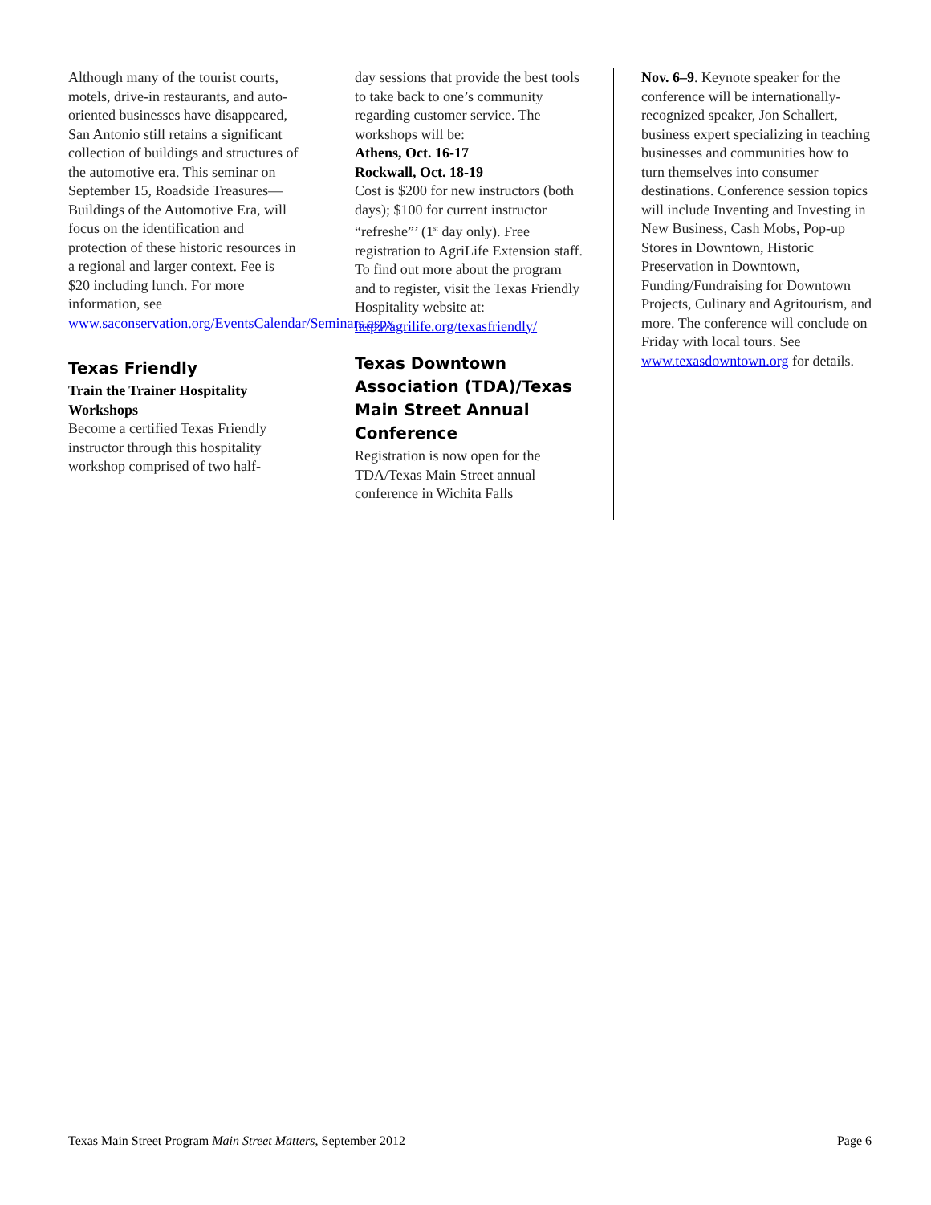Although many of the tourist courts, motels, drive-in restaurants, and auto-oriented businesses have disappeared, San Antonio still retains a significant collection of buildings and structures of the automotive era. This seminar on September 15, Roadside Treasures—Buildings of the Automotive Era, will focus on the identification and protection of these historic resources in a regional and larger context. Fee is $20 including lunch. For more information, see www.saconservation.org/EventsCalendar/Seminars.aspx
Texas Friendly
Train the Trainer Hospitality Workshops
Become a certified Texas Friendly instructor through this hospitality workshop comprised of two half-
day sessions that provide the best tools to take back to one’s community regarding customer service. The workshops will be:
Athens, Oct. 16-17
Rockwall, Oct. 18-19
Cost is $200 for new instructors (both days); $100 for current instructor “refreshe”’ (1<sup>st</sup> day only). Free registration to AgriLife Extension staff. To find out more about the program and to register, visit the Texas Friendly Hospitality website at:
http://agrilife.org/texasfriendly/
Texas Downtown Association (TDA)/Texas Main Street Annual Conference
Registration is now open for the TDA/Texas Main Street annual conference in Wichita Falls
Nov. 6–9. Keynote speaker for the conference will be internationally-recognized speaker, Jon Schallert, business expert specializing in teaching businesses and communities how to turn themselves into consumer destinations. Conference session topics will include Inventing and Investing in New Business, Cash Mobs, Pop-up Stores in Downtown, Historic Preservation in Downtown, Funding/Fundraising for Downtown Projects, Culinary and Agritourism, and more. The conference will conclude on Friday with local tours. See www.texasdowntown.org for details.
Texas Main Street Program Main Street Matters, September 2012 Page 6